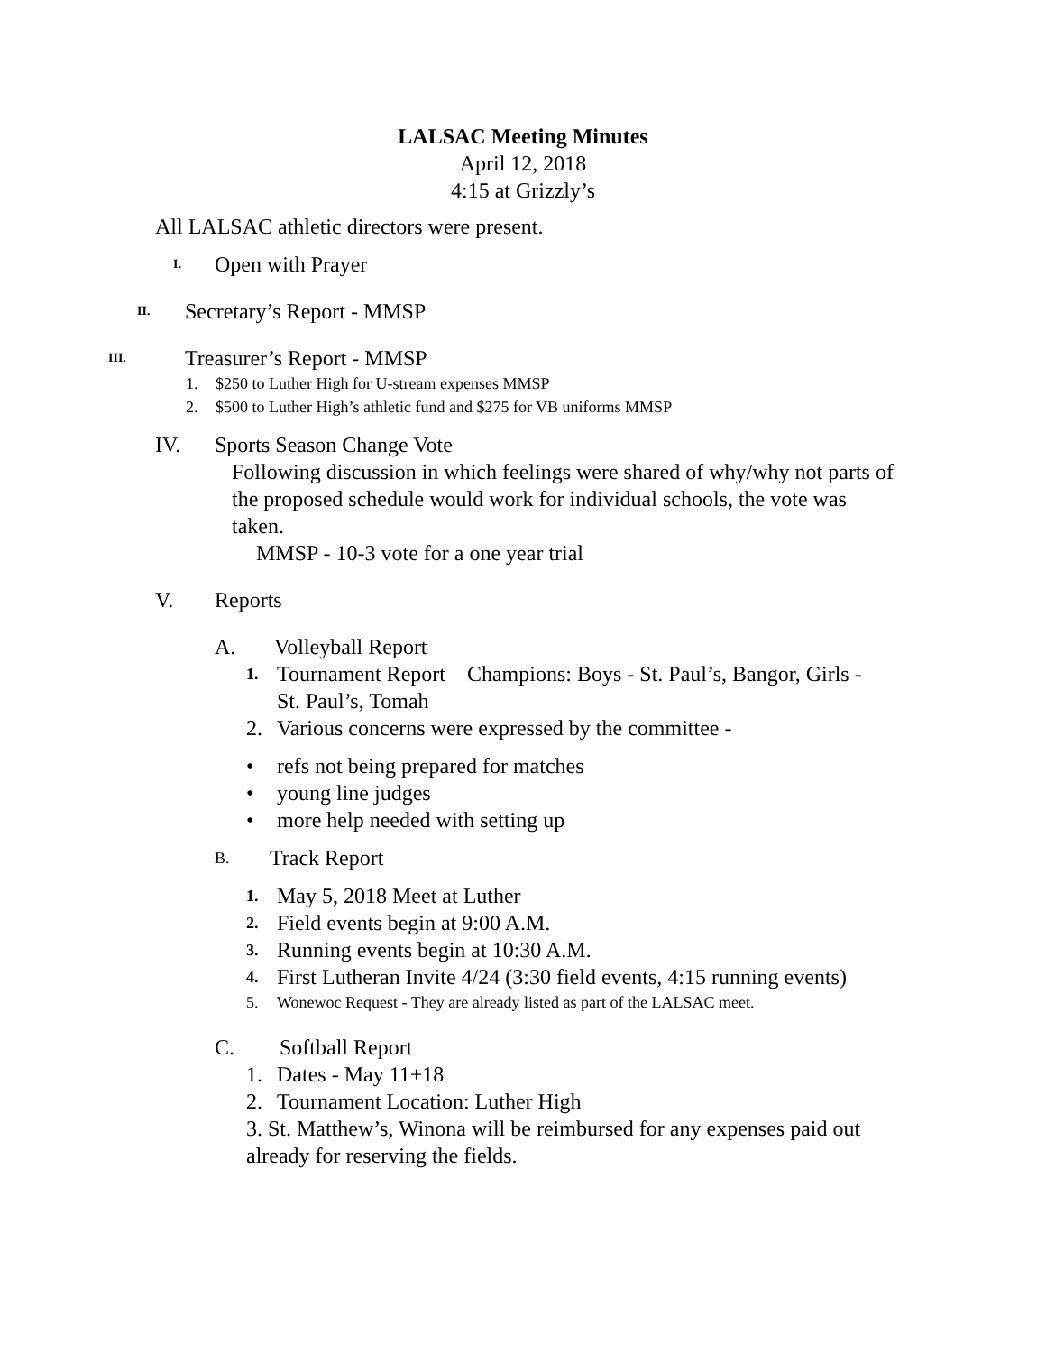LALSAC Meeting Minutes
April 12, 2018
4:15 at Grizzly’s
All LALSAC athletic directors were present.
I. Open with Prayer
II. Secretary’s Report - MMSP
III. Treasurer’s Report - MMSP
1. $250 to Luther High for U-stream expenses MMSP
2. $500 to Luther High’s athletic fund and $275 for VB uniforms MMSP
IV. Sports Season Change Vote
Following discussion in which feelings were shared of why/why not parts of the proposed schedule would work for individual schools, the vote was taken.
MMSP - 10-3 vote for a one year trial
V. Reports
A. Volleyball Report
1. Tournament Report Champions: Boys - St. Paul’s, Bangor, Girls - St. Paul’s, Tomah
2. Various concerns were expressed by the committee -
• refs not being prepared for matches
• young line judges
• more help needed with setting up
B. Track Report
1. May 5, 2018 Meet at Luther
2. Field events begin at 9:00 A.M.
3. Running events begin at 10:30 A.M.
4. First Lutheran Invite 4/24 (3:30 field events, 4:15 running events)
5. Wonewoc Request - They are already listed as part of the LALSAC meet.
C. Softball Report
1. Dates - May 11+18
2. Tournament Location: Luther High
3. St. Matthew’s, Winona will be reimbursed for any expenses paid out already for reserving the fields.